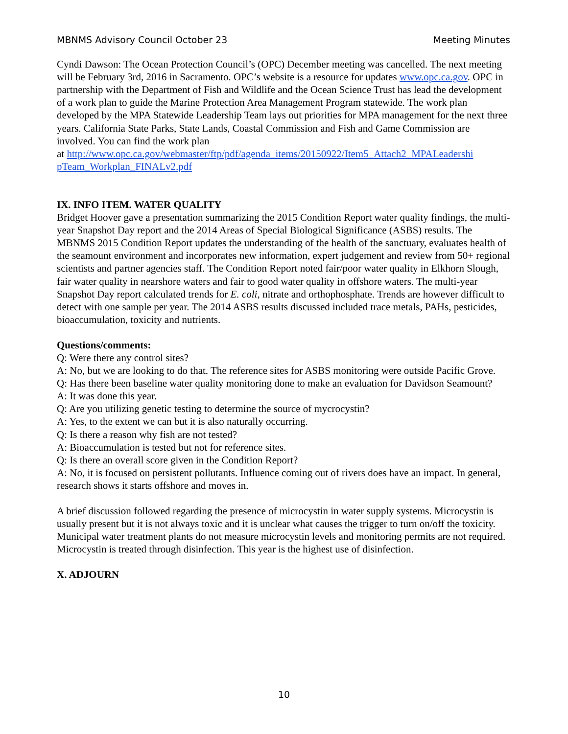MBNMS Advisory Council October 23 Meeting Minutes
Cyndi Dawson: The Ocean Protection Council’s (OPC) December meeting was cancelled. The next meeting will be February 3rd, 2016 in Sacramento. OPC’s website is a resource for updates www.opc.ca.gov. OPC in partnership with the Department of Fish and Wildlife and the Ocean Science Trust has lead the development of a work plan to guide the Marine Protection Area Management Program statewide. The work plan developed by the MPA Statewide Leadership Team lays out priorities for MPA management for the next three years. California State Parks, State Lands, Coastal Commission and Fish and Game Commission are involved. You can find the work plan
at http://www.opc.ca.gov/webmaster/ftp/pdf/agenda_items/20150922/Item5_Attach2_MPALeadershi pTeam_Workplan_FINALv2.pdf
IX. INFO ITEM. WATER QUALITY
Bridget Hoover gave a presentation summarizing the 2015 Condition Report water quality findings, the multi-year Snapshot Day report and the 2014 Areas of Special Biological Significance (ASBS) results. The MBNMS 2015 Condition Report updates the understanding of the health of the sanctuary, evaluates health of the seamount environment and incorporates new information, expert judgement and review from 50+ regional scientists and partner agencies staff. The Condition Report noted fair/poor water quality in Elkhorn Slough, fair water quality in nearshore waters and fair to good water quality in offshore waters. The multi-year Snapshot Day report calculated trends for E. coli, nitrate and orthophosphate. Trends are however difficult to detect with one sample per year. The 2014 ASBS results discussed included trace metals, PAHs, pesticides, bioaccumulation, toxicity and nutrients.
Questions/comments:
Q: Were there any control sites?
A: No, but we are looking to do that. The reference sites for ASBS monitoring were outside Pacific Grove.
Q: Has there been baseline water quality monitoring done to make an evaluation for Davidson Seamount?
A: It was done this year.
Q: Are you utilizing genetic testing to determine the source of mycrocystin?
A: Yes, to the extent we can but it is also naturally occurring.
Q: Is there a reason why fish are not tested?
A: Bioaccumulation is tested but not for reference sites.
Q: Is there an overall score given in the Condition Report?
A: No, it is focused on persistent pollutants. Influence coming out of rivers does have an impact. In general, research shows it starts offshore and moves in.
A brief discussion followed regarding the presence of microcystin in water supply systems. Microcystin is usually present but it is not always toxic and it is unclear what causes the trigger to turn on/off the toxicity. Municipal water treatment plants do not measure microcystin levels and monitoring permits are not required. Microcystin is treated through disinfection. This year is the highest use of disinfection.
X. ADJOURN
10